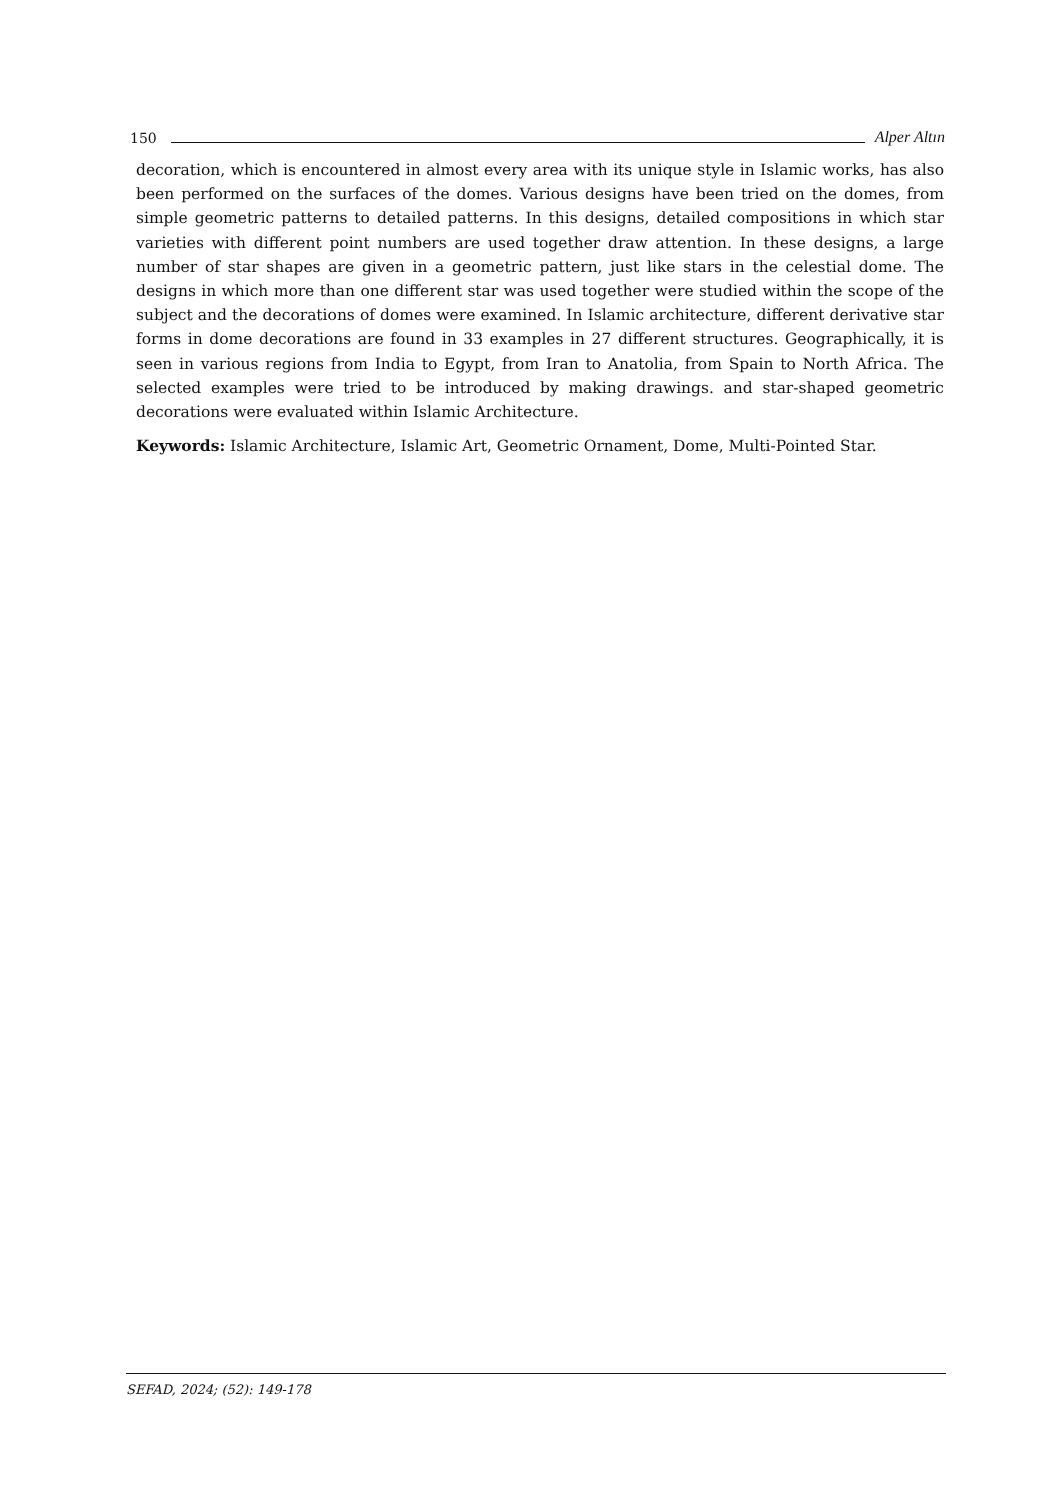150 Alper Altın
decoration, which is encountered in almost every area with its unique style in Islamic works, has also been performed on the surfaces of the domes. Various designs have been tried on the domes, from simple geometric patterns to detailed patterns. In this designs, detailed compositions in which star varieties with different point numbers are used together draw attention. In these designs, a large number of star shapes are given in a geometric pattern, just like stars in the celestial dome. The designs in which more than one different star was used together were studied within the scope of the subject and the decorations of domes were examined. In Islamic architecture, different derivative star forms in dome decorations are found in 33 examples in 27 different structures. Geographically, it is seen in various regions from India to Egypt, from Iran to Anatolia, from Spain to North Africa. The selected examples were tried to be introduced by making drawings. and star-shaped geometric decorations were evaluated within Islamic Architecture.
Keywords: Islamic Architecture, Islamic Art, Geometric Ornament, Dome, Multi-Pointed Star.
SEFAD, 2024; (52): 149-178